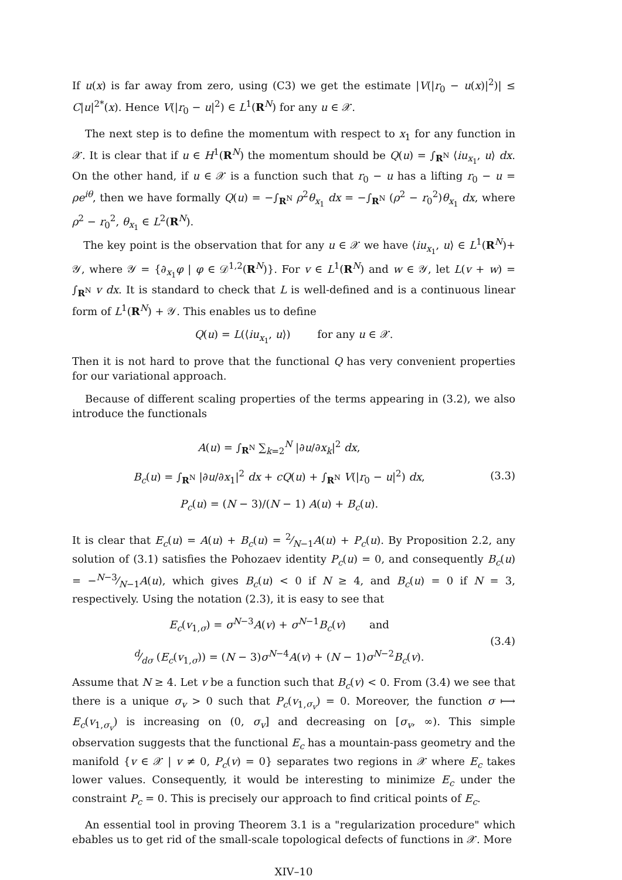If u(x) is far away from zero, using (C3) we get the estimate |V(|r<sub>0</sub> − u(x)|<sup>2</sup>)| ≤ C|u|<sup>2*</sup>(x). Hence V(|r<sub>0</sub> − u|<sup>2</sup>) ∈ L<sup>1</sup>(R<sup>N</sup>) for any u ∈ 𝒳.
The next step is to define the momentum with respect to x<sub>1</sub> for any function in 𝒳. It is clear that if u ∈ H<sup>1</sup>(R<sup>N</sup>) the momentum should be Q(u) = ∫<sub>R<sup>N</sup></sub> ⟨iu<sub>x<sub>1</sub></sub>, u⟩ dx. On the other hand, if u ∈ 𝒳 is a function such that r<sub>0</sub> − u has a lifting r<sub>0</sub> − u = ρe<sup>iθ</sup>, then we have formally Q(u) = −∫<sub>R<sup>N</sup></sub> ρ<sup>2</sup>θ<sub>x<sub>1</sub></sub> dx = −∫<sub>R<sup>N</sup></sub> (ρ<sup>2</sup> − r<sub>0</sub><sup>2</sup>)θ<sub>x<sub>1</sub></sub> dx, where ρ<sup>2</sup> − r<sub>0</sub><sup>2</sup>, θ<sub>x<sub>1</sub></sub> ∈ L<sup>2</sup>(R<sup>N</sup>).
The key point is the observation that for any u ∈ 𝒳 we have ⟨iu<sub>x<sub>1</sub></sub>, u⟩ ∈ L<sup>1</sup>(R<sup>N</sup>)+ 𝒴, where 𝒴 = {∂<sub>x<sub>1</sub></sub>φ | φ ∈ 𝒟<sup>1,2</sup>(R<sup>N</sup>)}. For v ∈ L<sup>1</sup>(R<sup>N</sup>) and w ∈ 𝒴, let L(v + w) = ∫<sub>R<sup>N</sup></sub> v dx. It is standard to check that L is well-defined and is a continuous linear form of L<sup>1</sup>(R<sup>N</sup>) + 𝒴. This enables us to define
Q(u) = L(⟨iu<sub>x<sub>1</sub></sub>, u⟩) for any u ∈ 𝒳.
Then it is not hard to prove that the functional Q has very convenient properties for our variational approach.
Because of different scaling properties of the terms appearing in (3.2), we also introduce the functionals
A(u) = ∫<sub>R<sup>N</sup></sub> ∑<sub>k=2</sub><sup>N</sup> |∂u/∂x<sub>k</sub>|<sup>2</sup> dx,
B<sub>c</sub>(u) = ∫<sub>R<sup>N</sup></sub> |∂u/∂x<sub>1</sub>|<sup>2</sup> dx + cQ(u) + ∫<sub>R<sup>N</sup></sub> V(|r<sub>0</sub> − u|<sup>2</sup>) dx,
P<sub>c</sub>(u) = (N − 3)/(N − 1) A(u) + B<sub>c</sub>(u).
(3.3)
It is clear that E<sub>c</sub>(u) = A(u) + B<sub>c</sub>(u) = 2⁄N−1A(u) + P<sub>c</sub>(u). By Proposition 2.2, any solution of (3.1) satisfies the Pohozaev identity P<sub>c</sub>(u) = 0, and consequently B<sub>c</sub>(u) = −N−3⁄N−1A(u), which gives B<sub>c</sub>(u) < 0 if N ≥ 4, and B<sub>c</sub>(u) = 0 if N = 3, respectively. Using the notation (2.3), it is easy to see that
E<sub>c</sub>(v<sub>1,σ</sub>) = σ<sup>N−3</sup>A(v) + σ<sup>N−1</sup>B<sub>c</sub>(v) and
d⁄dσ (E<sub>c</sub>(v<sub>1,σ</sub>)) = (N − 3)σ<sup>N−4</sup>A(v) + (N − 1)σ<sup>N−2</sup>B<sub>c</sub>(v).
(3.4)
Assume that N ≥ 4. Let v be a function such that B<sub>c</sub>(v) < 0. From (3.4) we see that there is a unique σ<sub>v</sub> > 0 such that P<sub>c</sub>(v<sub>1,σ<sub>v</sub></sub>) = 0. Moreover, the function σ ⟼ E<sub>c</sub>(v<sub>1,σ<sub>v</sub></sub>) is increasing on (0, σ<sub>v</sub>] and decreasing on [σ<sub>v</sub>, ∞). This simple observation suggests that the functional E<sub>c</sub> has a mountain-pass geometry and the manifold {v ∈ 𝒳 | v ≠ 0, P<sub>c</sub>(v) = 0} separates two regions in 𝒳 where E<sub>c</sub> takes lower values. Consequently, it would be interesting to minimize E<sub>c</sub> under the constraint P<sub>c</sub> = 0. This is precisely our approach to find critical points of E<sub>c</sub>.
An essential tool in proving Theorem 3.1 is a "regularization procedure" which ebables us to get rid of the small-scale topological defects of functions in 𝒳. More
XIV–10